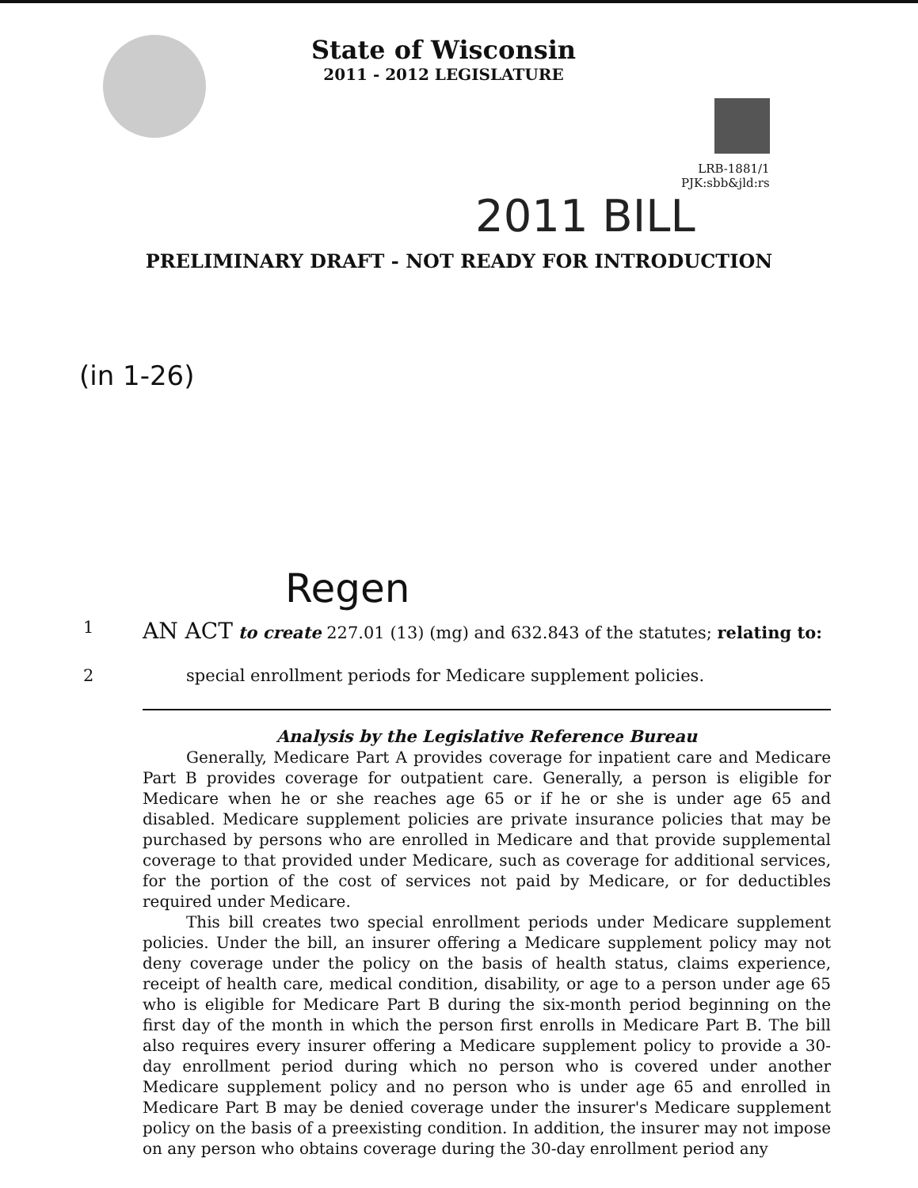State of Wisconsin
2011 - 2012 LEGISLATURE
LRB-1881/1
PJK:sbb&jld:rs
2011 BILL
PRELIMINARY DRAFT - NOT READY FOR INTRODUCTION
(in 1-26)
Regen
1 AN ACT to create 227.01 (13) (mg) and 632.843 of the statutes; relating to:
2 special enrollment periods for Medicare supplement policies.
Analysis by the Legislative Reference Bureau
Generally, Medicare Part A provides coverage for inpatient care and Medicare Part B provides coverage for outpatient care. Generally, a person is eligible for Medicare when he or she reaches age 65 or if he or she is under age 65 and disabled. Medicare supplement policies are private insurance policies that may be purchased by persons who are enrolled in Medicare and that provide supplemental coverage to that provided under Medicare, such as coverage for additional services, for the portion of the cost of services not paid by Medicare, or for deductibles required under Medicare.
This bill creates two special enrollment periods under Medicare supplement policies. Under the bill, an insurer offering a Medicare supplement policy may not deny coverage under the policy on the basis of health status, claims experience, receipt of health care, medical condition, disability, or age to a person under age 65 who is eligible for Medicare Part B during the six-month period beginning on the first day of the month in which the person first enrolls in Medicare Part B. The bill also requires every insurer offering a Medicare supplement policy to provide a 30-day enrollment period during which no person who is covered under another Medicare supplement policy and no person who is under age 65 and enrolled in Medicare Part B may be denied coverage under the insurer's Medicare supplement policy on the basis of a preexisting condition. In addition, the insurer may not impose on any person who obtains coverage during the 30-day enrollment period any